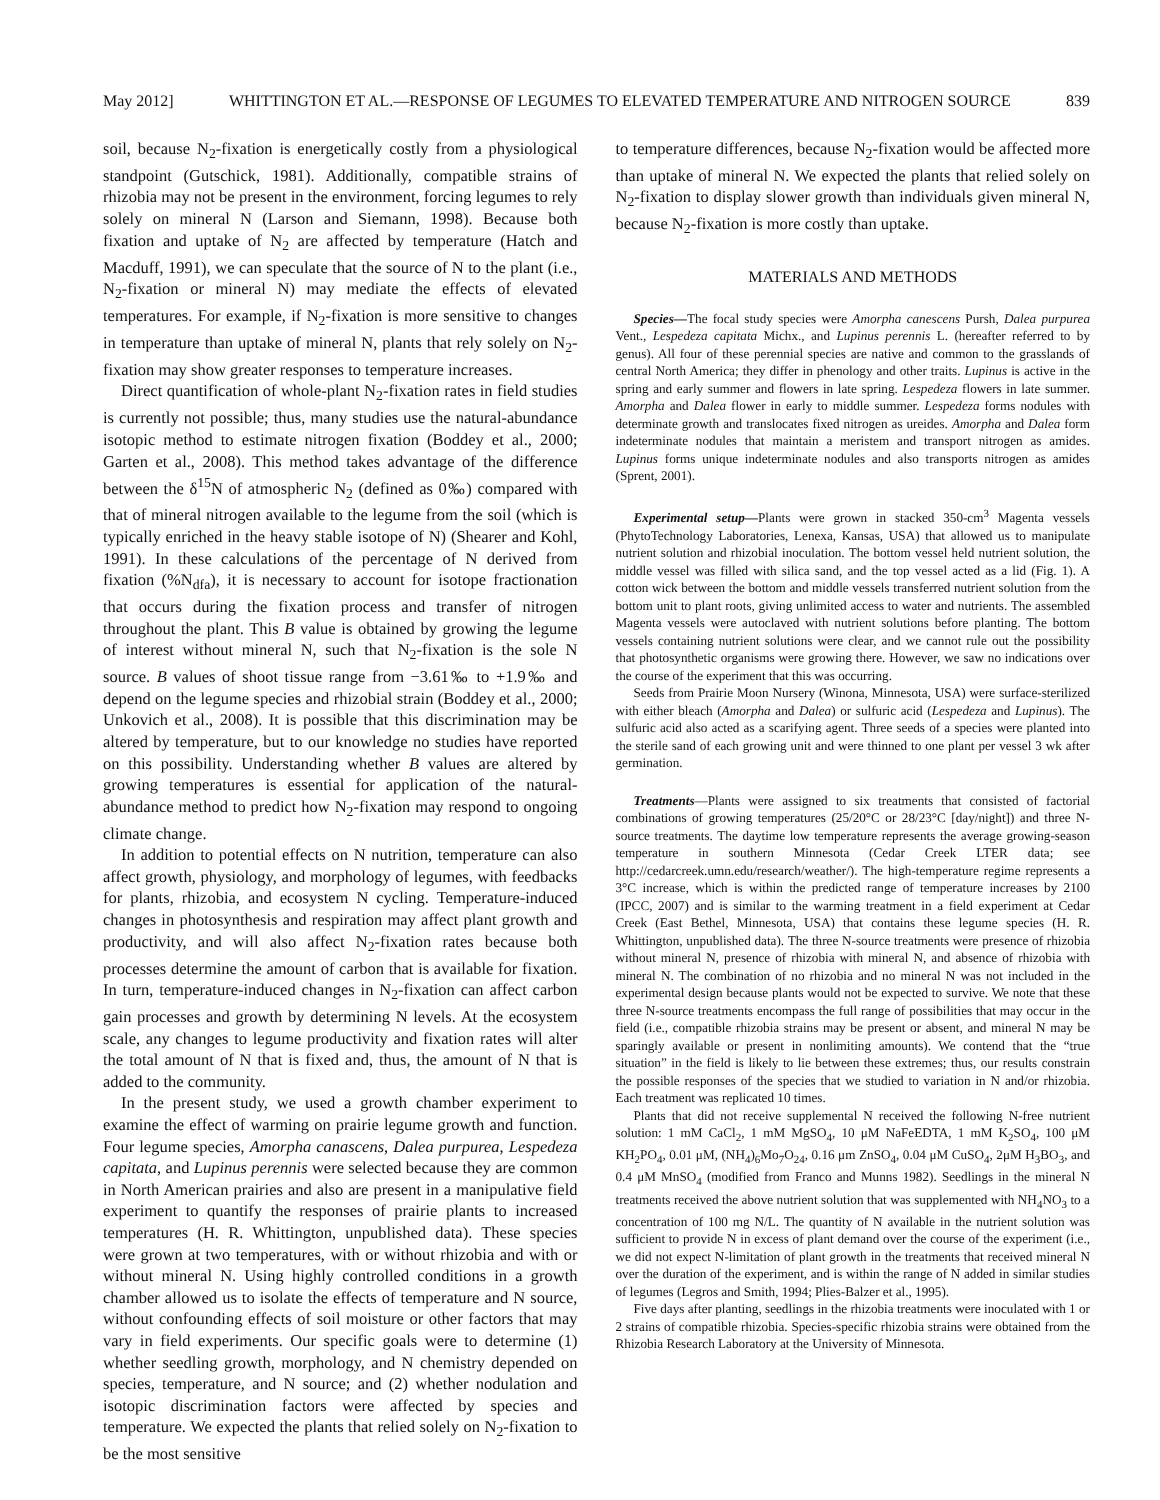May 2012] WHITTINGTON ET AL.—RESPONSE OF LEGUMES TO ELEVATED TEMPERATURE AND NITROGEN SOURCE 839
soil, because N<sub>2</sub>-fixation is energetically costly from a physiological standpoint (Gutschick, 1981). Additionally, compatible strains of rhizobia may not be present in the environment, forcing legumes to rely solely on mineral N (Larson and Siemann, 1998). Because both fixation and uptake of N<sub>2</sub> are affected by temperature (Hatch and Macduff, 1991), we can speculate that the source of N to the plant (i.e., N<sub>2</sub>-fixation or mineral N) may mediate the effects of elevated temperatures. For example, if N<sub>2</sub>-fixation is more sensitive to changes in temperature than uptake of mineral N, plants that rely solely on N<sub>2</sub>-fixation may show greater responses to temperature increases.
Direct quantification of whole-plant N<sub>2</sub>-fixation rates in field studies is currently not possible; thus, many studies use the natural-abundance isotopic method to estimate nitrogen fixation (Boddey et al., 2000; Garten et al., 2008). This method takes advantage of the difference between the δ<sup>15</sup>N of atmospheric N<sub>2</sub> (defined as 0‰) compared with that of mineral nitrogen available to the legume from the soil (which is typically enriched in the heavy stable isotope of N) (Shearer and Kohl, 1991). In these calculations of the percentage of N derived from fixation (%N<sub>dfa</sub>), it is necessary to account for isotope fractionation that occurs during the fixation process and transfer of nitrogen throughout the plant. This B value is obtained by growing the legume of interest without mineral N, such that N<sub>2</sub>-fixation is the sole N source. B values of shoot tissue range from −3.61‰ to +1.9‰ and depend on the legume species and rhizobial strain (Boddey et al., 2000; Unkovich et al., 2008). It is possible that this discrimination may be altered by temperature, but to our knowledge no studies have reported on this possibility. Understanding whether B values are altered by growing temperatures is essential for application of the natural-abundance method to predict how N<sub>2</sub>-fixation may respond to ongoing climate change.
In addition to potential effects on N nutrition, temperature can also affect growth, physiology, and morphology of legumes, with feedbacks for plants, rhizobia, and ecosystem N cycling. Temperature-induced changes in photosynthesis and respiration may affect plant growth and productivity, and will also affect N<sub>2</sub>-fixation rates because both processes determine the amount of carbon that is available for fixation. In turn, temperature-induced changes in N<sub>2</sub>-fixation can affect carbon gain processes and growth by determining N levels. At the ecosystem scale, any changes to legume productivity and fixation rates will alter the total amount of N that is fixed and, thus, the amount of N that is added to the community.
In the present study, we used a growth chamber experiment to examine the effect of warming on prairie legume growth and function. Four legume species, Amorpha canascens, Dalea purpurea, Lespedeza capitata, and Lupinus perennis were selected because they are common in North American prairies and also are present in a manipulative field experiment to quantify the responses of prairie plants to increased temperatures (H. R. Whittington, unpublished data). These species were grown at two temperatures, with or without rhizobia and with or without mineral N. Using highly controlled conditions in a growth chamber allowed us to isolate the effects of temperature and N source, without confounding effects of soil moisture or other factors that may vary in field experiments. Our specific goals were to determine (1) whether seedling growth, morphology, and N chemistry depended on species, temperature, and N source; and (2) whether nodulation and isotopic discrimination factors were affected by species and temperature. We expected the plants that relied solely on N<sub>2</sub>-fixation to be the most sensitive
to temperature differences, because N<sub>2</sub>-fixation would be affected more than uptake of mineral N. We expected the plants that relied solely on N<sub>2</sub>-fixation to display slower growth than individuals given mineral N, because N<sub>2</sub>-fixation is more costly than uptake.
MATERIALS AND METHODS
Species—The focal study species were Amorpha canescens Pursh, Dalea purpurea Vent., Lespedeza capitata Michx., and Lupinus perennis L. (hereafter referred to by genus). All four of these perennial species are native and common to the grasslands of central North America; they differ in phenology and other traits. Lupinus is active in the spring and early summer and flowers in late spring. Lespedeza flowers in late summer. Amorpha and Dalea flower in early to middle summer. Lespedeza forms nodules with determinate growth and translocates fixed nitrogen as ureides. Amorpha and Dalea form indeterminate nodules that maintain a meristem and transport nitrogen as amides. Lupinus forms unique indeterminate nodules and also transports nitrogen as amides (Sprent, 2001).
Experimental setup—Plants were grown in stacked 350-cm<sup>3</sup> Magenta vessels (PhytoTechnology Laboratories, Lenexa, Kansas, USA) that allowed us to manipulate nutrient solution and rhizobial inoculation. The bottom vessel held nutrient solution, the middle vessel was filled with silica sand, and the top vessel acted as a lid (Fig. 1). A cotton wick between the bottom and middle vessels transferred nutrient solution from the bottom unit to plant roots, giving unlimited access to water and nutrients. The assembled Magenta vessels were autoclaved with nutrient solutions before planting. The bottom vessels containing nutrient solutions were clear, and we cannot rule out the possibility that photosynthetic organisms were growing there. However, we saw no indications over the course of the experiment that this was occurring.
Seeds from Prairie Moon Nursery (Winona, Minnesota, USA) were surface-sterilized with either bleach (Amorpha and Dalea) or sulfuric acid (Lespedeza and Lupinus). The sulfuric acid also acted as a scarifying agent. Three seeds of a species were planted into the sterile sand of each growing unit and were thinned to one plant per vessel 3 wk after germination.
Treatments—Plants were assigned to six treatments that consisted of factorial combinations of growing temperatures (25/20°C or 28/23°C [day/night]) and three N-source treatments. The daytime low temperature represents the average growing-season temperature in southern Minnesota (Cedar Creek LTER data; see http://cedarcreek.umn.edu/research/weather/). The high-temperature regime represents a 3°C increase, which is within the predicted range of temperature increases by 2100 (IPCC, 2007) and is similar to the warming treatment in a field experiment at Cedar Creek (East Bethel, Minnesota, USA) that contains these legume species (H. R. Whittington, unpublished data). The three N-source treatments were presence of rhizobia without mineral N, presence of rhizobia with mineral N, and absence of rhizobia with mineral N. The combination of no rhizobia and no mineral N was not included in the experimental design because plants would not be expected to survive. We note that these three N-source treatments encompass the full range of possibilities that may occur in the field (i.e., compatible rhizobia strains may be present or absent, and mineral N may be sparingly available or present in nonlimiting amounts). We contend that the “true situation” in the field is likely to lie between these extremes; thus, our results constrain the possible responses of the species that we studied to variation in N and/or rhizobia. Each treatment was replicated 10 times.
Plants that did not receive supplemental N received the following N-free nutrient solution: 1 mM CaCl<sub>2</sub>, 1 mM MgSO<sub>4</sub>, 10 μM NaFeEDTA, 1 mM K<sub>2</sub>SO<sub>4</sub>, 100 μM KH<sub>2</sub>PO<sub>4</sub>, 0.01 μM, (NH<sub>4</sub>)<sub>6</sub>Mo<sub>7</sub>O<sub>24</sub>, 0.16 μm ZnSO<sub>4</sub>, 0.04 μM CuSO<sub>4</sub>, 2μM H<sub>3</sub>BO<sub>3</sub>, and 0.4 μM MnSO<sub>4</sub> (modified from Franco and Munns 1982). Seedlings in the mineral N treatments received the above nutrient solution that was supplemented with NH<sub>4</sub>NO<sub>3</sub> to a concentration of 100 mg N/L. The quantity of N available in the nutrient solution was sufficient to provide N in excess of plant demand over the course of the experiment (i.e., we did not expect N-limitation of plant growth in the treatments that received mineral N over the duration of the experiment, and is within the range of N added in similar studies of legumes (Legros and Smith, 1994; Plies-Balzer et al., 1995).
Five days after planting, seedlings in the rhizobia treatments were inoculated with 1 or 2 strains of compatible rhizobia. Species-specific rhizobia strains were obtained from the Rhizobia Research Laboratory at the University of Minnesota.